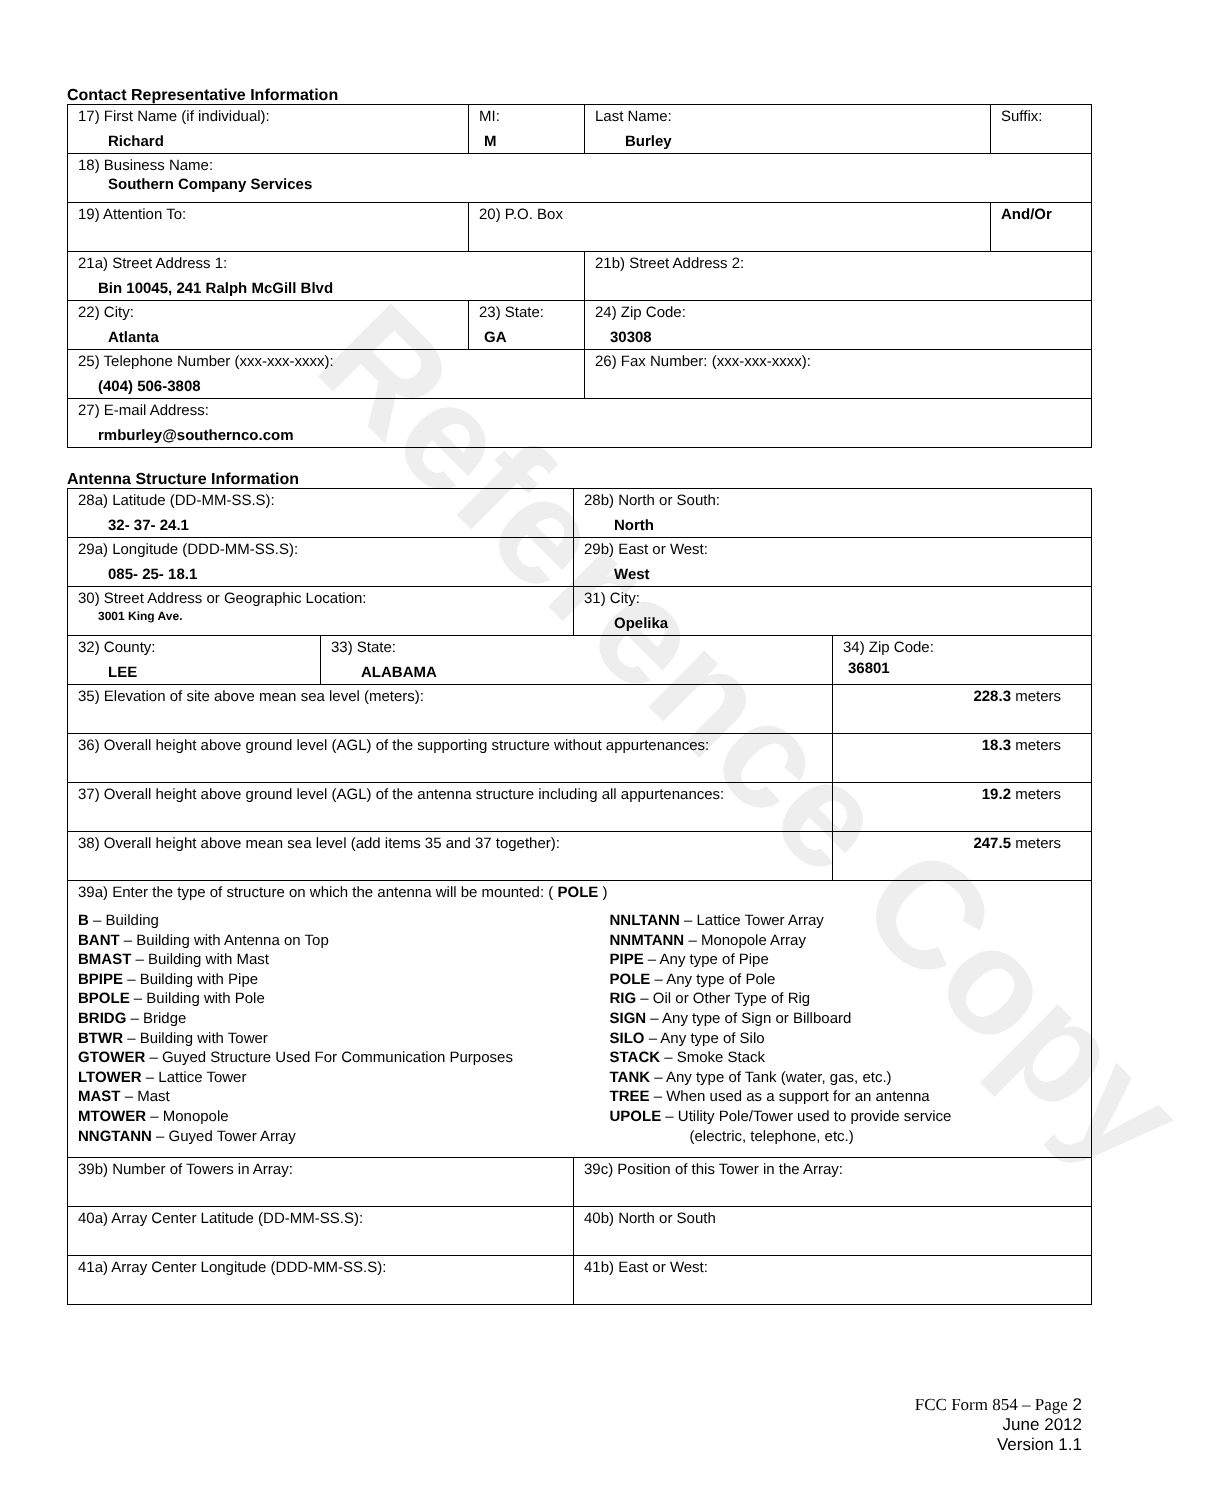Reference Copy
Contact Representative Information
| 17) First Name (if individual): Richard | MI: M | Last Name: Burley | Suffix: |
| 18) Business Name: Southern Company Services | | | |
| 19) Attention To: | 20) P.O. Box | | And/Or |
| 21a) Street Address 1: Bin 10045, 241 Ralph McGill Blvd | | 21b) Street Address 2: | |
| 22) City: Atlanta | 23) State: GA | 24) Zip Code: 30308 | |
| 25) Telephone Number (xxx-xxx-xxxx): (404) 506-3808 | | 26) Fax Number: (xxx-xxx-xxxx): | |
| 27) E-mail Address: rmburley@southernco.com | | | |
Antenna Structure Information
| 28a) Latitude (DD-MM-SS.S): 32- 37- 24.1 | | 28b) North or South: North | |
| 29a) Longitude (DDD-MM-SS.S): 085- 25- 18.1 | | 29b) East or West: West | |
| 30) Street Address or Geographic Location: 3001 King Ave. | | 31) City: Opelika | |
| 32) County: LEE | 33) State: ALABAMA | | 34) Zip Code: 36801 |
| 35) Elevation of site above mean sea level (meters): | | | 228.3 meters |
| 36) Overall height above ground level (AGL) of the supporting structure without appurtenances: | | | 18.3 meters |
| 37) Overall height above ground level (AGL) of the antenna structure including all appurtenances: | | | 19.2 meters |
| 38) Overall height above mean sea level (add items 35 and 37 together): | | | 247.5 meters |
| 39a) Enter the type of structure on which the antenna will be mounted: ( POLE ) B – Building BANT – Building with Antenna on Top BMAST – Building with Mast BPIPE – Building with Pipe BPOLE – Building with Pole BRIDG – Bridge BTWR – Building with Tower GTOWER – Guyed Structure Used For Communication Purposes LTOWER – Lattice Tower MAST – Mast MTOWER – Monopole NNGTANN – Guyed Tower Array NNLTANN – Lattice Tower Array NNMTANN – Monopole Array PIPE – Any type of Pipe POLE – Any type of Pole RIG – Oil or Other Type of Rig SIGN – Any type of Sign or Billboard SILO – Any type of Silo STACK – Smoke Stack TANK – Any type of Tank (water, gas, etc.) TREE – When used as a support for an antenna UPOLE – Utility Pole/Tower used to provide service (electric, telephone, etc.) | | | |
| 39b) Number of Towers in Array: | | 39c) Position of this Tower in the Array: | |
| 40a) Array Center Latitude (DD-MM-SS.S): | | 40b) North or South | |
| 41a) Array Center Longitude (DDD-MM-SS.S): | | 41b) East or West: | |
FCC Form 854 – Page 2
June 2012
Version 1.1